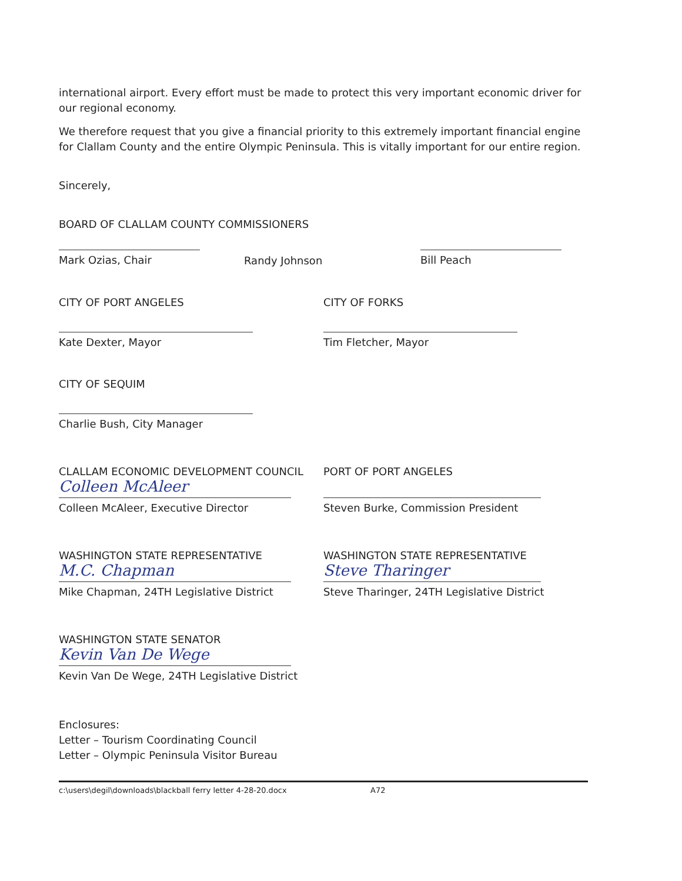international airport. Every effort must be made to protect this very important economic driver for our regional economy.
We therefore request that you give a financial priority to this extremely important financial engine for Clallam County and the entire Olympic Peninsula. This is vitally important for our entire region.
Sincerely,
BOARD OF CLALLAM COUNTY COMMISSIONERS
Mark Ozias, Chair
Randy Johnson
Bill Peach
CITY OF PORT ANGELES
Kate Dexter, Mayor
CITY OF FORKS
Tim Fletcher, Mayor
CITY OF SEQUIM
Charlie Bush, City Manager
CLALLAM ECONOMIC DEVELOPMENT COUNCIL
Colleen McAleer
Colleen McAleer, Executive Director
PORT OF PORT ANGELES
Steven Burke, Commission President
WASHINGTON STATE REPRESENTATIVE
M.C. Chapman
Mike Chapman, 24TH Legislative District
WASHINGTON STATE REPRESENTATIVE
Steve Tharinger
Steve Tharinger, 24TH Legislative District
WASHINGTON STATE SENATOR
Kevin Van De Wege
Kevin Van De Wege, 24TH Legislative District
Enclosures:
Letter – Tourism Coordinating Council
Letter – Olympic Peninsula Visitor Bureau
c:\users\degil\downloads\blackball ferry letter 4-28-20.docx A72